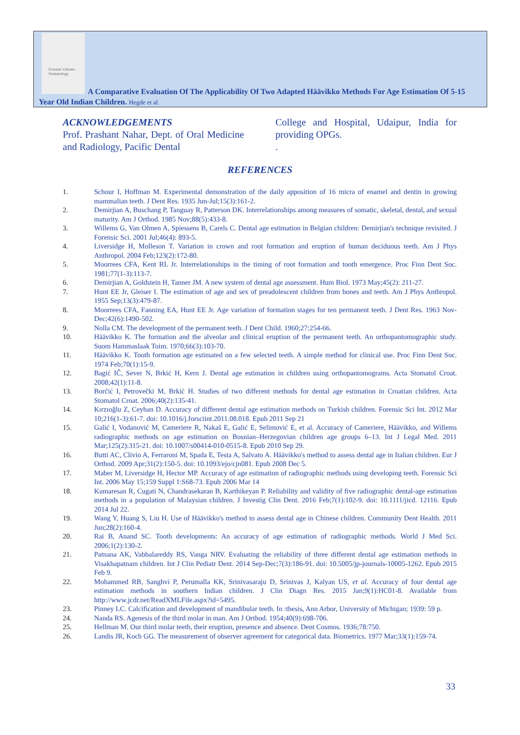Forensic Odonto-Stomatology
A Comparative Evaluation Of The Applicability Of Two Adapted Häävikko Methods For Age Estimation Of 5-15 Year Old Indian Children. Hegde et al.
ACKNOWLEDGEMENTS
Prof. Prashant Nahar, Dept. of Oral Medicine and Radiology, Pacific Dental
College and Hospital, Udaipur, India for providing OPGs.
.
REFERENCES
1. Schour I, Hoffman M. Experimental demonstration of the daily apposition of 16 micra of enamel and dentin in growing mammalian teeth. J Dent Res. 1935 Jun-Jul;15(3):161-2.
2. Demirjian A, Buschang P, Tanguay R, Patterson DK. Interrelationships among measures of somatic, skeletal, dental, and sexual maturity. Am J Orthod. 1985 Nov;88(5):433-8.
3. Willems G, Van Olmen A, Spiessens B, Carels C. Dental age estimation in Belgian children: Demirjian's technique revisited. J Forensic Sci. 2001 Jul;46(4): 893-5.
4. Liversidge H, Molleson T. Variation in crown and root formation and eruption of human deciduous teeth. Am J Phys Anthropol. 2004 Feb;123(2):172-80.
5. Moorrees CFA, Kent RL Jr. Interrelationships in the timing of root formation and tooth emergence. Proc Finn Dent Soc. 1981;77(1-3):113-7.
6. Demirjian A, Goldstein H, Tanner JM. A new system of dental age assessment. Hum Biol. 1973 May;45(2): 211-27.
7. Hunt EE Jr, Gleiser I. The estimation of age and sex of preadolescent children from bones and teeth. Am J Phys Anthropol. 1955 Sep;13(3):479-87.
8. Moorrees CFA, Fanning EA, Hunt EE Jr. Age variation of formation stages for ten permanent teeth. J Dent Res. 1963 Nov-Dec;42(6):1490-502.
9. Nolla CM. The development of the permanent teeth. J Dent Child. 1960;27:254-66.
10. Häävikko K. The formation and the alveolar and clinical eruption of the permanent teeth. An orthopantomographic study. Suom Hammaslaak Toim. 1970;66(3):103-70.
11. Häävikko K. Tooth formation age estimated on a few selected teeth. A simple method for clinical use. Proc Finn Dent Soc. 1974 Feb;70(1):15-9.
12. Bagić IČ, Sever N, Brkić H, Kern J. Dental age estimation in children using orthopantomograms. Acta Stomatol Croat. 2008;42(1):11-8.
13. Borčić I, Petrovečki M, Brkić H. Studies of two different methods for dental age estimation in Croatian children. Acta Stomatol Croat. 2006;40(2):135-41.
14. Kırzıoğlu Z, Ceyhan D. Accuracy of different dental age estimation methods on Turkish children. Forensic Sci Int. 2012 Mar 10;216(1-3):61-7. doi: 10.1016/j.forsciint.2011.08.018. Epub 2011 Sep 21
15. Galić I, Vodanović M, Cameriere R, Nakaš E, Galić E, Selimović E, et al. Accuracy of Cameriere, Häävikko, and Willems radiographic methods on age estimation on Bosnian–Herzegovian children age groups 6–13. Int J Legal Med. 2011 Mar;125(2):315-21. doi: 10.1007/s00414-010-0515-8. Epub 2010 Sep 29.
16. Butti AC, Clivio A, Ferraroni M, Spada E, Testa A, Salvato A. Häävikko's method to assess dental age in Italian children. Eur J Orthod. 2009 Apr;31(2):150-5. doi: 10.1093/ejo/cjn081. Epub 2008 Dec 5.
17. Maber M, Liversidge H, Hector MP. Accuracy of age estimation of radiographic methods using developing teeth. Forensic Sci Int. 2006 May 15;159 Suppl 1:S68-73. Epub 2006 Mar 14
18. Kumaresan R, Cugati N, Chandrasekaran B, Karthikeyan P. Reliability and validity of five radiographic dental-age estimation methods in a population of Malaysian children. J Investig Clin Dent. 2016 Feb;7(1):102-9. doi: 10.1111/jicd. 12116. Epub 2014 Jul 22.
19. Wang Y, Huang S, Liu H. Use of Häävikko's method to assess dental age in Chinese children. Community Dent Health. 2011 Jun;28(2):160-4.
20. Rai B, Anand SC. Tooth developments: An accuracy of age estimation of radiographic methods. World J Med Sci. 2006;1(2):130-2.
21. Patnana AK, Vabbalareddy RS, Vanga NRV. Evaluating the reliability of three different dental age estimation methods in Visakhapatnam children. Int J Clin Pediatr Dent. 2014 Sep-Dec;7(3):186-91. doi: 10.5005/jp-journals-10005-1262. Epub 2015 Feb 9.
22. Mohammed RB, Sanghvi P, Perumalla KK, Srinivasaraju D, Srinivas J, Kalyan US, et al. Accuracy of four dental age estimation methods in southern Indian children. J Clin Diagn Res. 2015 Jan;9(1):HC01-8. Available from http://www.jcdr.net/ReadXMLFile.aspx?id=5495.
23. Pinney LC. Calcification and development of mandibular teeth. In :thesis, Ann Arbor, University of Michigan; 1939: 59 p.
24. Nanda RS. Agenesis of the third molar in man. Am J Orthod. 1954;40(9):698-706.
25. Hellman M. Our third molar teeth, their eruption, presence and absence. Dent Cosmos. 1936;78:750.
26. Landis JR, Koch GG. The measurement of observer agreement for categorical data. Biometrics. 1977 Mar;33(1):159-74.
33